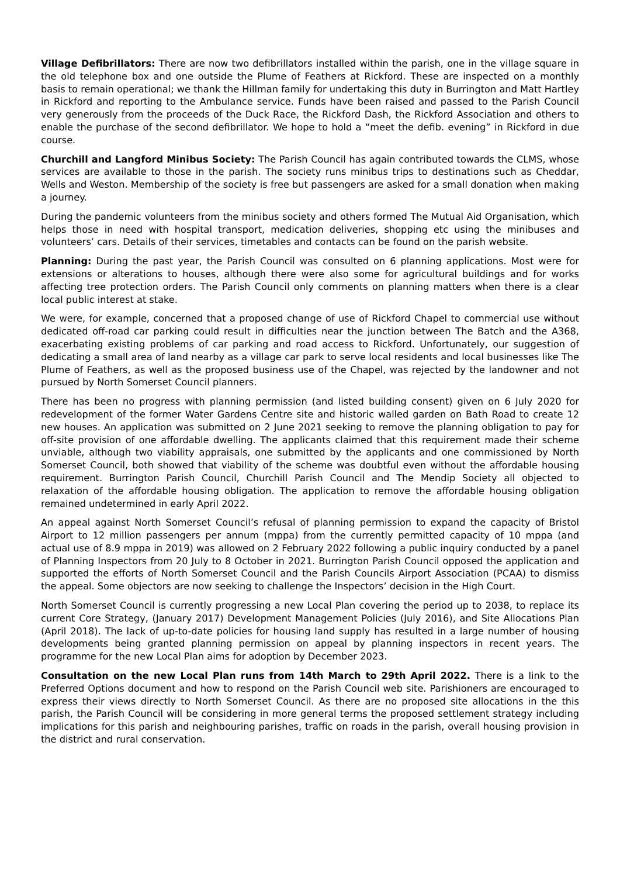Village Defibrillators: There are now two defibrillators installed within the parish, one in the village square in the old telephone box and one outside the Plume of Feathers at Rickford. These are inspected on a monthly basis to remain operational; we thank the Hillman family for undertaking this duty in Burrington and Matt Hartley in Rickford and reporting to the Ambulance service. Funds have been raised and passed to the Parish Council very generously from the proceeds of the Duck Race, the Rickford Dash, the Rickford Association and others to enable the purchase of the second defibrillator. We hope to hold a “meet the defib. evening” in Rickford in due course.
Churchill and Langford Minibus Society: The Parish Council has again contributed towards the CLMS, whose services are available to those in the parish. The society runs minibus trips to destinations such as Cheddar, Wells and Weston. Membership of the society is free but passengers are asked for a small donation when making a journey.
During the pandemic volunteers from the minibus society and others formed The Mutual Aid Organisation, which helps those in need with hospital transport, medication deliveries, shopping etc using the minibuses and volunteers’ cars. Details of their services, timetables and contacts can be found on the parish website.
Planning: During the past year, the Parish Council was consulted on 6 planning applications. Most were for extensions or alterations to houses, although there were also some for agricultural buildings and for works affecting tree protection orders. The Parish Council only comments on planning matters when there is a clear local public interest at stake.
We were, for example, concerned that a proposed change of use of Rickford Chapel to commercial use without dedicated off-road car parking could result in difficulties near the junction between The Batch and the A368, exacerbating existing problems of car parking and road access to Rickford. Unfortunately, our suggestion of dedicating a small area of land nearby as a village car park to serve local residents and local businesses like The Plume of Feathers, as well as the proposed business use of the Chapel, was rejected by the landowner and not pursued by North Somerset Council planners.
There has been no progress with planning permission (and listed building consent) given on 6 July 2020 for redevelopment of the former Water Gardens Centre site and historic walled garden on Bath Road to create 12 new houses. An application was submitted on 2 June 2021 seeking to remove the planning obligation to pay for off-site provision of one affordable dwelling. The applicants claimed that this requirement made their scheme unviable, although two viability appraisals, one submitted by the applicants and one commissioned by North Somerset Council, both showed that viability of the scheme was doubtful even without the affordable housing requirement. Burrington Parish Council, Churchill Parish Council and The Mendip Society all objected to relaxation of the affordable housing obligation. The application to remove the affordable housing obligation remained undetermined in early April 2022.
An appeal against North Somerset Council’s refusal of planning permission to expand the capacity of Bristol Airport to 12 million passengers per annum (mppa) from the currently permitted capacity of 10 mppa (and actual use of 8.9 mppa in 2019) was allowed on 2 February 2022 following a public inquiry conducted by a panel of Planning Inspectors from 20 July to 8 October in 2021. Burrington Parish Council opposed the application and supported the efforts of North Somerset Council and the Parish Councils Airport Association (PCAA) to dismiss the appeal. Some objectors are now seeking to challenge the Inspectors’ decision in the High Court.
North Somerset Council is currently progressing a new Local Plan covering the period up to 2038, to replace its current Core Strategy, (January 2017) Development Management Policies (July 2016), and Site Allocations Plan (April 2018). The lack of up-to-date policies for housing land supply has resulted in a large number of housing developments being granted planning permission on appeal by planning inspectors in recent years. The programme for the new Local Plan aims for adoption by December 2023.
Consultation on the new Local Plan runs from 14th March to 29th April 2022. There is a link to the Preferred Options document and how to respond on the Parish Council web site. Parishioners are encouraged to express their views directly to North Somerset Council. As there are no proposed site allocations in the this parish, the Parish Council will be considering in more general terms the proposed settlement strategy including implications for this parish and neighbouring parishes, traffic on roads in the parish, overall housing provision in the district and rural conservation.